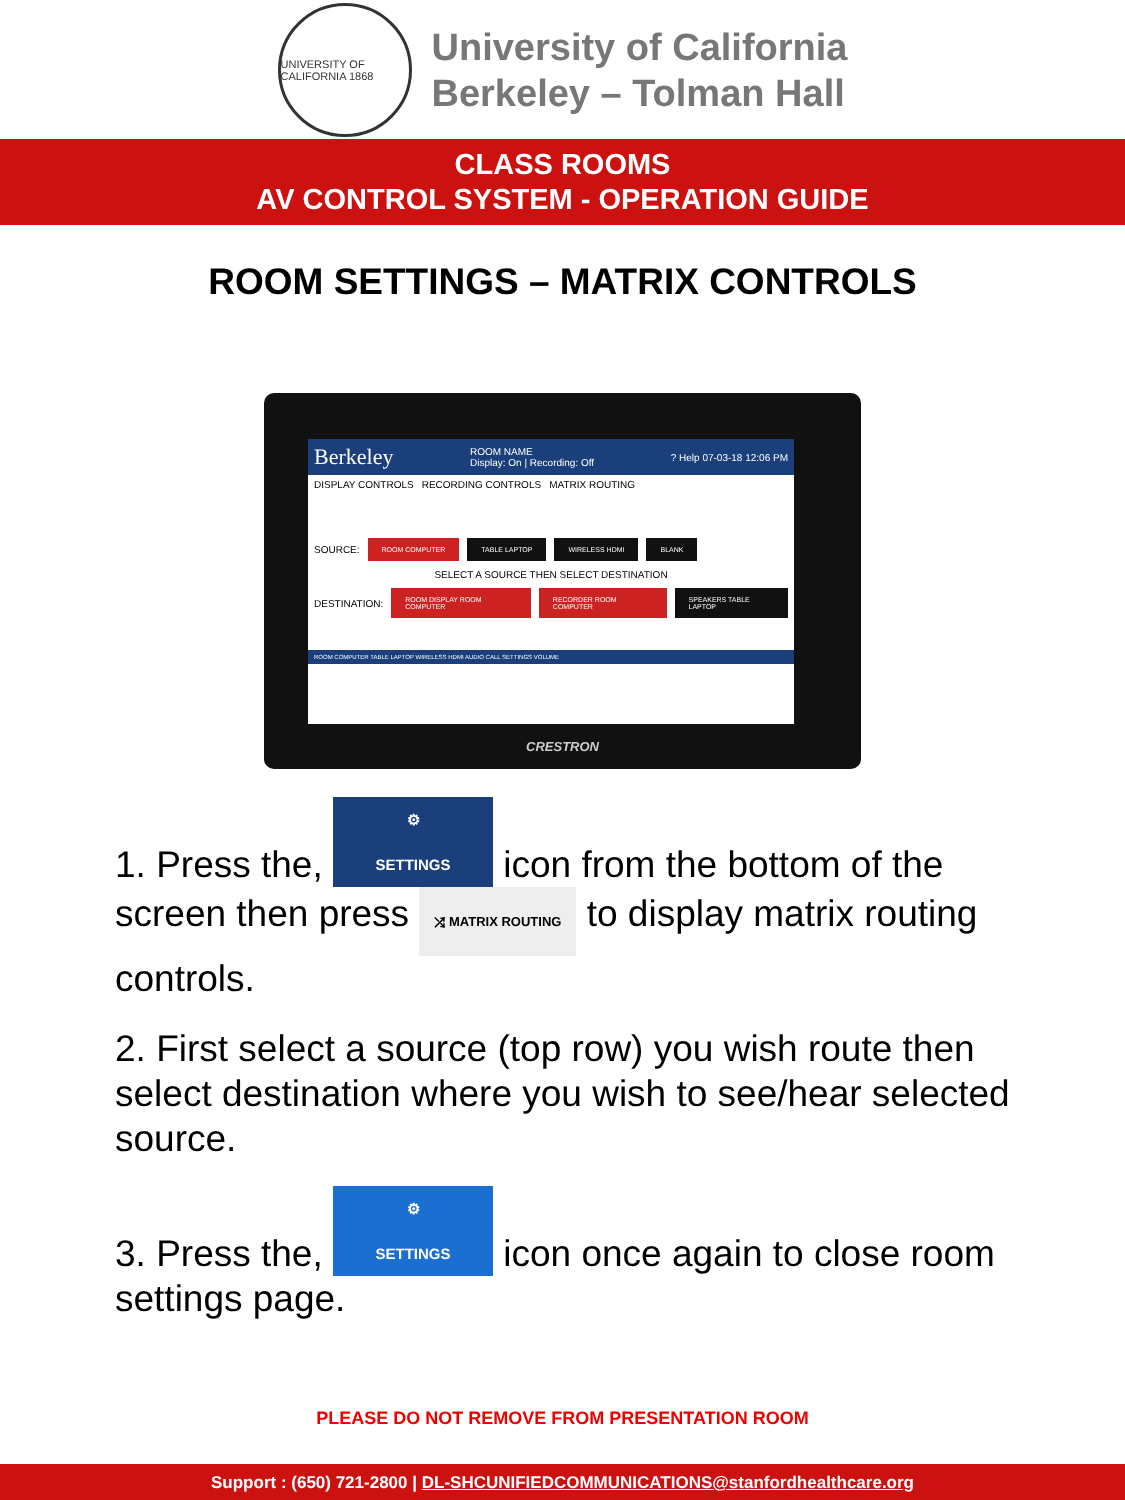UNIVERSITY OF CALIFORNIA 1868
University of California
Berkeley – Tolman Hall
CLASS ROOMS
AV CONTROL SYSTEM - OPERATION GUIDE
ROOM SETTINGS – MATRIX CONTROLS
Berkeley ROOM NAME
Display: On | Recording: Off? Help 07-03-18 12:06 PM
DISPLAY CONTROLS RECORDING CONTROLS MATRIX ROUTING
SOURCE: ROOM COMPUTER TABLE LAPTOP WIRELESS HDMI BLANK
SELECT A SOURCE THEN SELECT DESTINATION
DESTINATION: ROOM DISPLAY ROOM COMPUTER RECORDER ROOM COMPUTER SPEAKERS TABLE LAPTOP
ROOM COMPUTER TABLE LAPTOP WIRELESS HDMI AUDIO CALL SETTINGS VOLUME
CRESTRON
1. Press the, ⚙
SETTINGS icon from the bottom of the screen then press ⤮ MATRIX ROUTING to display matrix routing controls.
2. First select a source (top row) you wish route then select destination where you wish to see/hear selected source.
3. Press the, ⚙
SETTINGS icon once again to close room settings page.
PLEASE DO NOT REMOVE FROM PRESENTATION ROOM
Support : (650) 721-2800 | DL-SHCUNIFIEDCOMMUNICATIONS@stanfordhealthcare.org